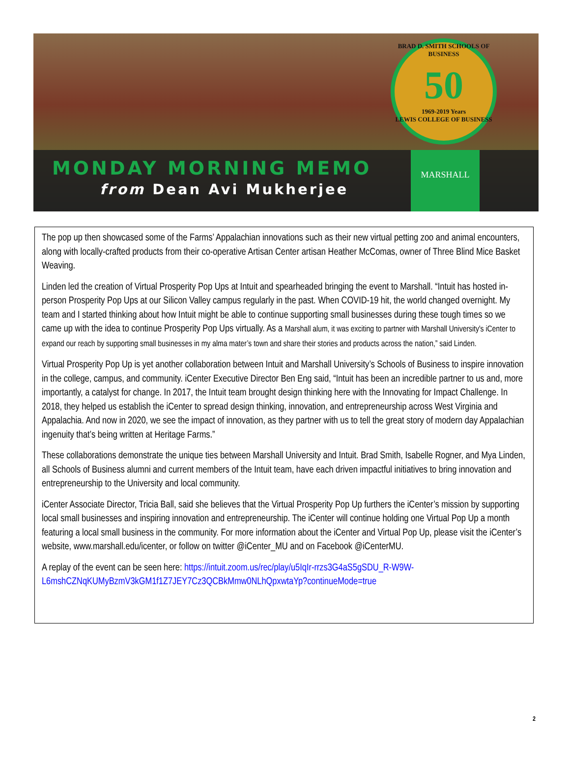BRAD D. SMITH SCHOOLS OF BUSINESS
50
1969-2019 Years
LEWIS COLLEGE OF BUSINESS
MONDAY MORNING MEMO
from Dean Avi Mukherjee
MARSHALL
The pop up then showcased some of the Farms’ Appalachian innovations such as their new virtual petting zoo and animal encounters, along with locally-crafted products from their co-operative Artisan Center artisan Heather McComas, owner of Three Blind Mice Basket Weaving.
Linden led the creation of Virtual Prosperity Pop Ups at Intuit and spearheaded bringing the event to Marshall. “Intuit has hosted in-person Prosperity Pop Ups at our Silicon Valley campus regularly in the past. When COVID-19 hit, the world changed overnight. My team and I started thinking about how Intuit might be able to continue supporting small businesses during these tough times so we came up with the idea to continue Prosperity Pop Ups virtually. As a Marshall alum, it was exciting to partner with Marshall University's iCenter to expand our reach by supporting small businesses in my alma mater’s town and share their stories and products across the nation,” said Linden.
Virtual Prosperity Pop Up is yet another collaboration between Intuit and Marshall University’s Schools of Business to inspire innovation in the college, campus, and community. iCenter Executive Director Ben Eng said, “Intuit has been an incredible partner to us and, more importantly, a catalyst for change. In 2017, the Intuit team brought design thinking here with the Innovating for Impact Challenge. In 2018, they helped us establish the iCenter to spread design thinking, innovation, and entrepreneurship across West Virginia and Appalachia. And now in 2020, we see the impact of innovation, as they partner with us to tell the great story of modern day Appalachian ingenuity that’s being written at Heritage Farms.”
These collaborations demonstrate the unique ties between Marshall University and Intuit. Brad Smith, Isabelle Rogner, and Mya Linden, all Schools of Business alumni and current members of the Intuit team, have each driven impactful initiatives to bring innovation and entrepreneurship to the University and local community.
iCenter Associate Director, Tricia Ball, said she believes that the Virtual Prosperity Pop Up furthers the iCenter’s mission by supporting local small businesses and inspiring innovation and entrepreneurship. The iCenter will continue holding one Virtual Pop Up a month featuring a local small business in the community. For more information about the iCenter and Virtual Pop Up, please visit the iCenter’s website, www.marshall.edu/icenter, or follow on twitter @iCenter_MU and on Facebook @iCenterMU.
A replay of the event can be seen here: https://intuit.zoom.us/rec/play/u5IqIr-rrzs3G4aS5gSDU_R-W9W-L6mshCZNqKUMyBzmV3kGM1f1Z7JEY7Cz3QCBkMmw0NLhQpxwtaYp?continueMode=true
2